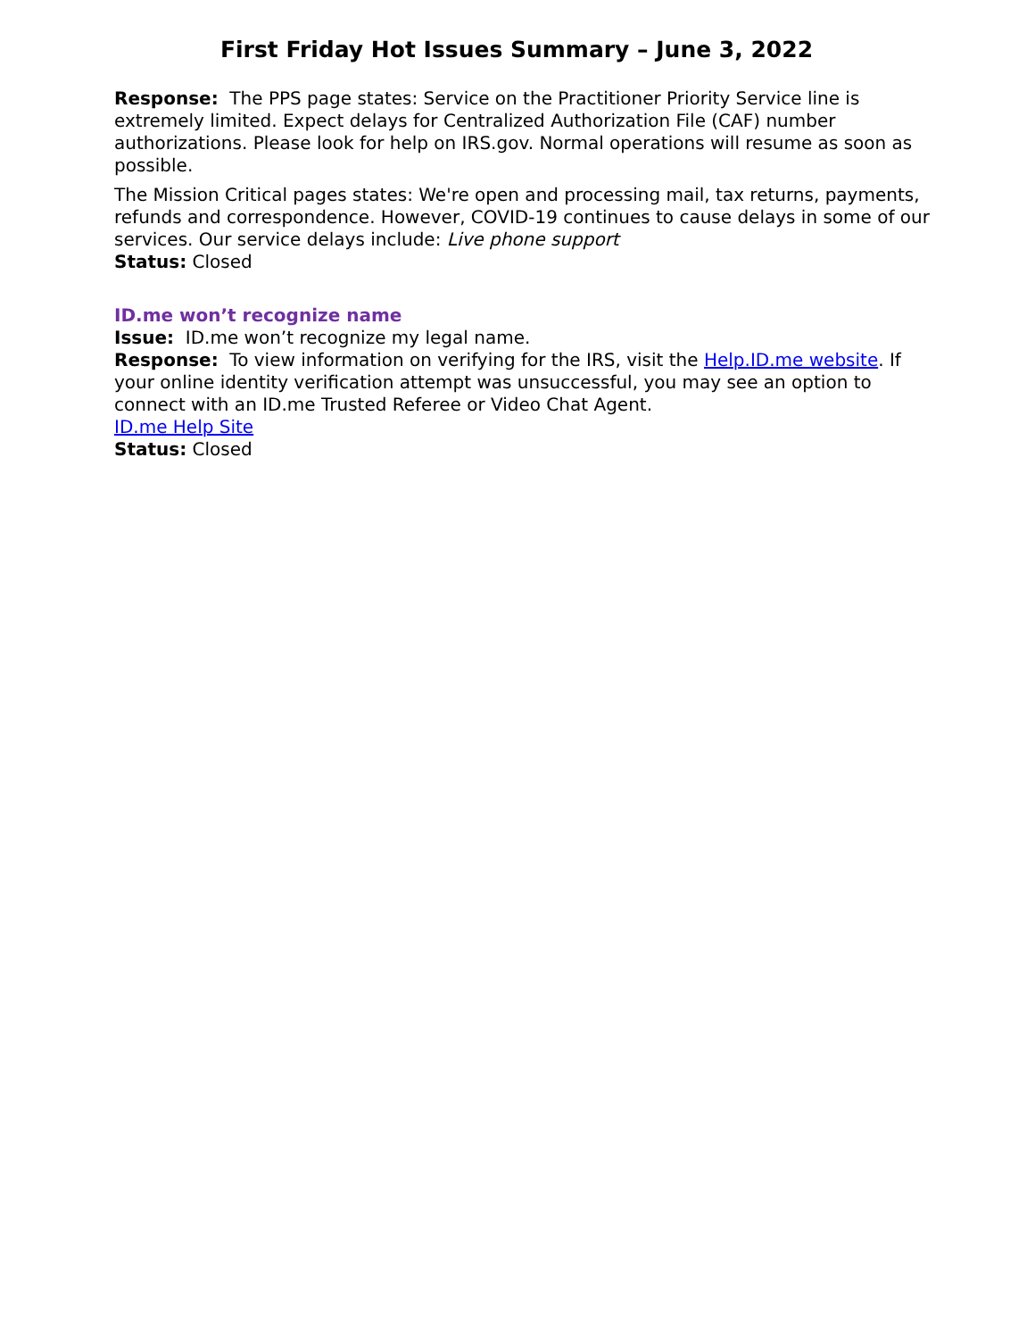First Friday Hot Issues Summary – June 3, 2022
Response: The PPS page states: Service on the Practitioner Priority Service line is extremely limited. Expect delays for Centralized Authorization File (CAF) number authorizations. Please look for help on IRS.gov. Normal operations will resume as soon as possible.
The Mission Critical pages states: We're open and processing mail, tax returns, payments, refunds and correspondence. However, COVID-19 continues to cause delays in some of our services. Our service delays include: Live phone support
Status: Closed
ID.me won’t recognize name
Issue: ID.me won’t recognize my legal name.
Response: To view information on verifying for the IRS, visit the Help.ID.me website. If your online identity verification attempt was unsuccessful, you may see an option to connect with an ID.me Trusted Referee or Video Chat Agent.
ID.me Help Site
Status: Closed